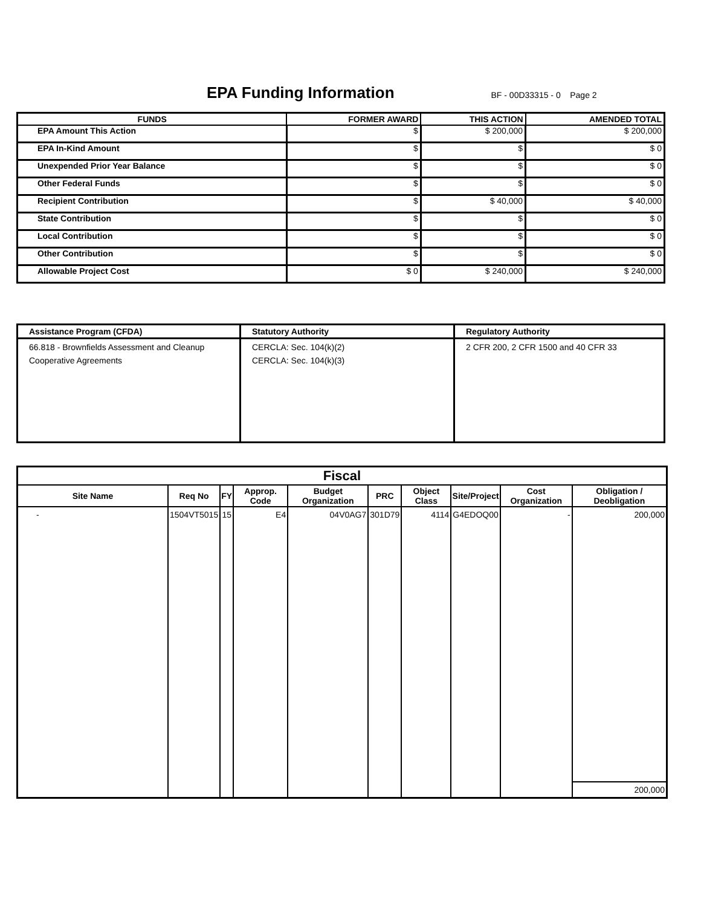EPA Funding Information
BF - 00D33315 - 0 Page 2
| FUNDS | FORMER AWARD | THIS ACTION | AMENDED TOTAL |
| --- | --- | --- | --- |
| EPA Amount This Action | $ | $ 200,000 | $ 200,000 |
| EPA In-Kind Amount | $ | $ | $ 0 |
| Unexpended Prior Year Balance | $ | $ | $ 0 |
| Other Federal Funds | $ | $ | $ 0 |
| Recipient Contribution | $ | $ 40,000 | $ 40,000 |
| State Contribution | $ | $ | $ 0 |
| Local Contribution | $ | $ | $ 0 |
| Other Contribution | $ | $ | $ 0 |
| Allowable Project Cost | $ 0 | $ 240,000 | $ 240,000 |
| Assistance Program (CFDA) | Statutory Authority | Regulatory Authority |
| --- | --- | --- |
| 66.818 - Brownfields Assessment and Cleanup Cooperative Agreements | CERCLA: Sec. 104(k)(2) CERCLA: Sec. 104(k)(3) | 2 CFR 200, 2 CFR 1500 and 40 CFR 33 |
| Fiscal | | | | | | | | | |
| --- | --- | --- | --- | --- | --- | --- | --- | --- | --- |
| Site Name | Req No | FY | Approp. Code | Budget Organization | PRC | Object Class | Site/Project | Cost Organization | Obligation / Deobligation |
| - | 1504VT5015 | 15 | E4 | 04V0AG7 | 301D79 | 4114 | G4EDOQ00 | - | 200,000 |
| | | | | | | | | | 200,000 |